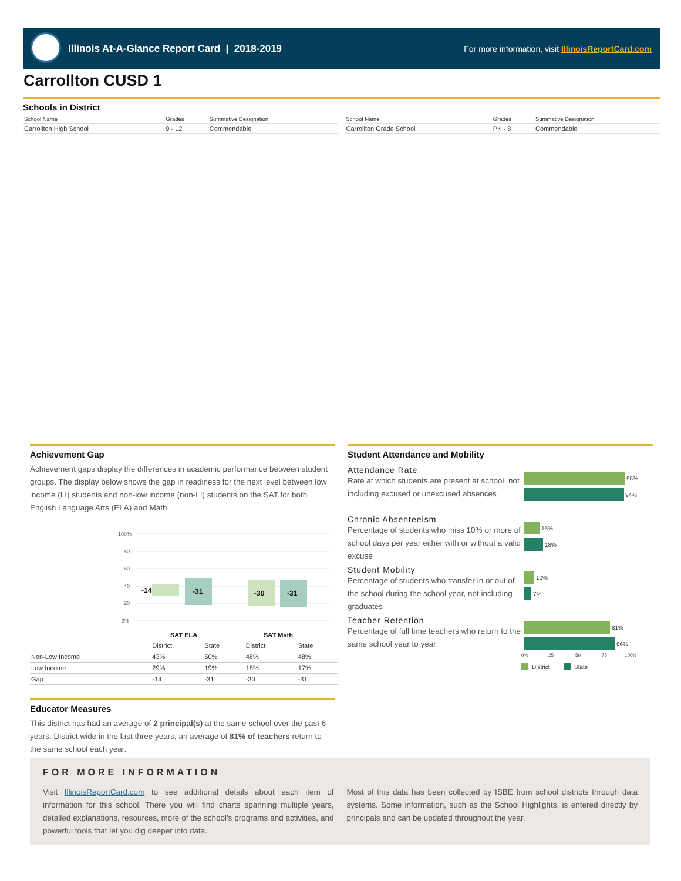Illinois At-A-Glance Report Card | 2018-2019
For more information, visit IllinoisReportCard.com
Carrollton CUSD 1
Schools in District
| School Name | Grades | Summative Designation |
| --- | --- | --- |
| Carrollton High School | 9 - 12 | Commendable |
| School Name | Grades | Summative Designation |
| --- | --- | --- |
| Carrollton Grade School | PK - 8 | Commendable |
Achievement Gap
Achievement gaps display the differences in academic performance between student groups. The display below shows the gap in readiness for the next level between low income (LI) students and non-low income (non-LI) students on the SAT for both English Language Arts (ELA) and Math.
100%
80
60
40
20
0%
-14
-31
-30
-31
SAT ELA
SAT Math
| | District | State | District | State |
| --- | --- | --- | --- | --- |
| Non-Low Income | 43% | 50% | 48% | 48% |
| Low Income | 29% | 19% | 18% | 17% |
| Gap | -14 | -31 | -30 | -31 |
Student Attendance and Mobility
Attendance Rate
Rate at which students are present at school, not including excused or unexcused absences
Chronic Absenteeism
Percentage of students who miss 10% or more of school days per year either with or without a valid excuse
Student Mobility
Percentage of students who transfer in or out of the school during the school year, not including graduates
Teacher Retention
Percentage of full time teachers who return to the same school year to year
95%
94%
15%
18%
10%
7%
81%
86%
0%
25
50
75
100%
District
State
Educator Measures
This district has had an average of 2 principal(s) at the same school over the past 6 years. District wide in the last three years, an average of 81% of teachers return to the same school each year.
FOR MORE INFORMATION
Visit IllinoisReportCard.com to see additional details about each item of information for this school. There you will find charts spanning multiple years, detailed explanations, resources, more of the school's programs and activities, and powerful tools that let you dig deeper into data.
Most of this data has been collected by ISBE from school districts through data systems. Some information, such as the School Highlights, is entered directly by principals and can be updated throughout the year.